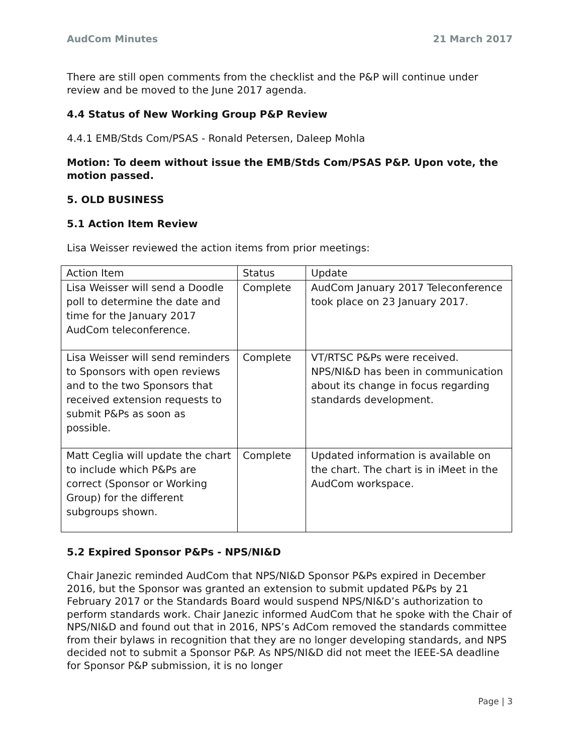AudCom Minutes 21 March 2017
There are still open comments from the checklist and the P&P will continue under review and be moved to the June 2017 agenda.
4.4 Status of New Working Group P&P Review
4.4.1 EMB/Stds Com/PSAS - Ronald Petersen, Daleep Mohla
Motion: To deem without issue the EMB/Stds Com/PSAS P&P. Upon vote, the motion passed.
5. OLD BUSINESS
5.1 Action Item Review
Lisa Weisser reviewed the action items from prior meetings:
| Action Item | Status | Update |
| Lisa Weisser will send a Doodle poll to determine the date and time for the January 2017 AudCom teleconference. | Complete | AudCom January 2017 Teleconference took place on 23 January 2017. |
| Lisa Weisser will send reminders to Sponsors with open reviews and to the two Sponsors that received extension requests to submit P&Ps as soon as possible. | Complete | VT/RTSC P&Ps were received. NPS/NI&D has been in communication about its change in focus regarding standards development. |
| Matt Ceglia will update the chart to include which P&Ps are correct (Sponsor or Working Group) for the different subgroups shown. | Complete | Updated information is available on the chart. The chart is in iMeet in the AudCom workspace. |
5.2 Expired Sponsor P&Ps - NPS/NI&D
Chair Janezic reminded AudCom that NPS/NI&D Sponsor P&Ps expired in December 2016, but the Sponsor was granted an extension to submit updated P&Ps by 21 February 2017 or the Standards Board would suspend NPS/NI&D’s authorization to perform standards work. Chair Janezic informed AudCom that he spoke with the Chair of NPS/NI&D and found out that in 2016, NPS’s AdCom removed the standards committee from their bylaws in recognition that they are no longer developing standards, and NPS decided not to submit a Sponsor P&P. As NPS/NI&D did not meet the IEEE-SA deadline for Sponsor P&P submission, it is no longer
Page | 3